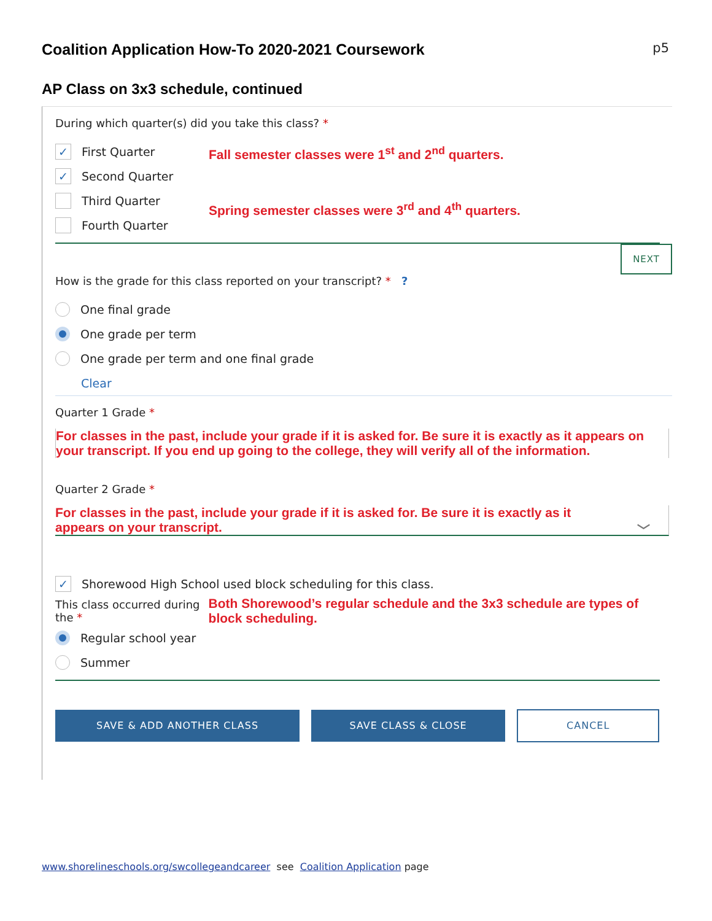Coalition Application How-To 2020-2021 Coursework
p5
AP Class on 3x3 schedule, continued
During which quarter(s) did you take this class? *
✓
First Quarter
✓
Second Quarter
Third Quarter
Fourth Quarter
Fall semester classes were 1<sup>st</sup> and 2<sup>nd</sup> quarters.
Spring semester classes were 3<sup>rd</sup> and 4<sup>th</sup> quarters.
NEXT
How is the grade for this class reported on your transcript? * ?
One final grade
One grade per term
One grade per term and one final grade
Clear
Quarter 1 Grade *
For classes in the past, include your grade if it is asked for. Be sure it is exactly as it appears on your transcript. If you end up going to the college, they will verify all of the information.
Quarter 2 Grade *
For classes in the past, include your grade if it is asked for. Be sure it is exactly as it appears on your transcript. ﹀
✓
Shorewood High School used block scheduling for this class.
This class occurred during the *
Both Shorewood’s regular schedule and the 3x3 schedule are types of block scheduling.
Regular school year
Summer
SAVE & ADD ANOTHER CLASS SAVE CLASS & CLOSE CANCEL
www.shorelineschools.org/swcollegeandcareer see Coalition Application page